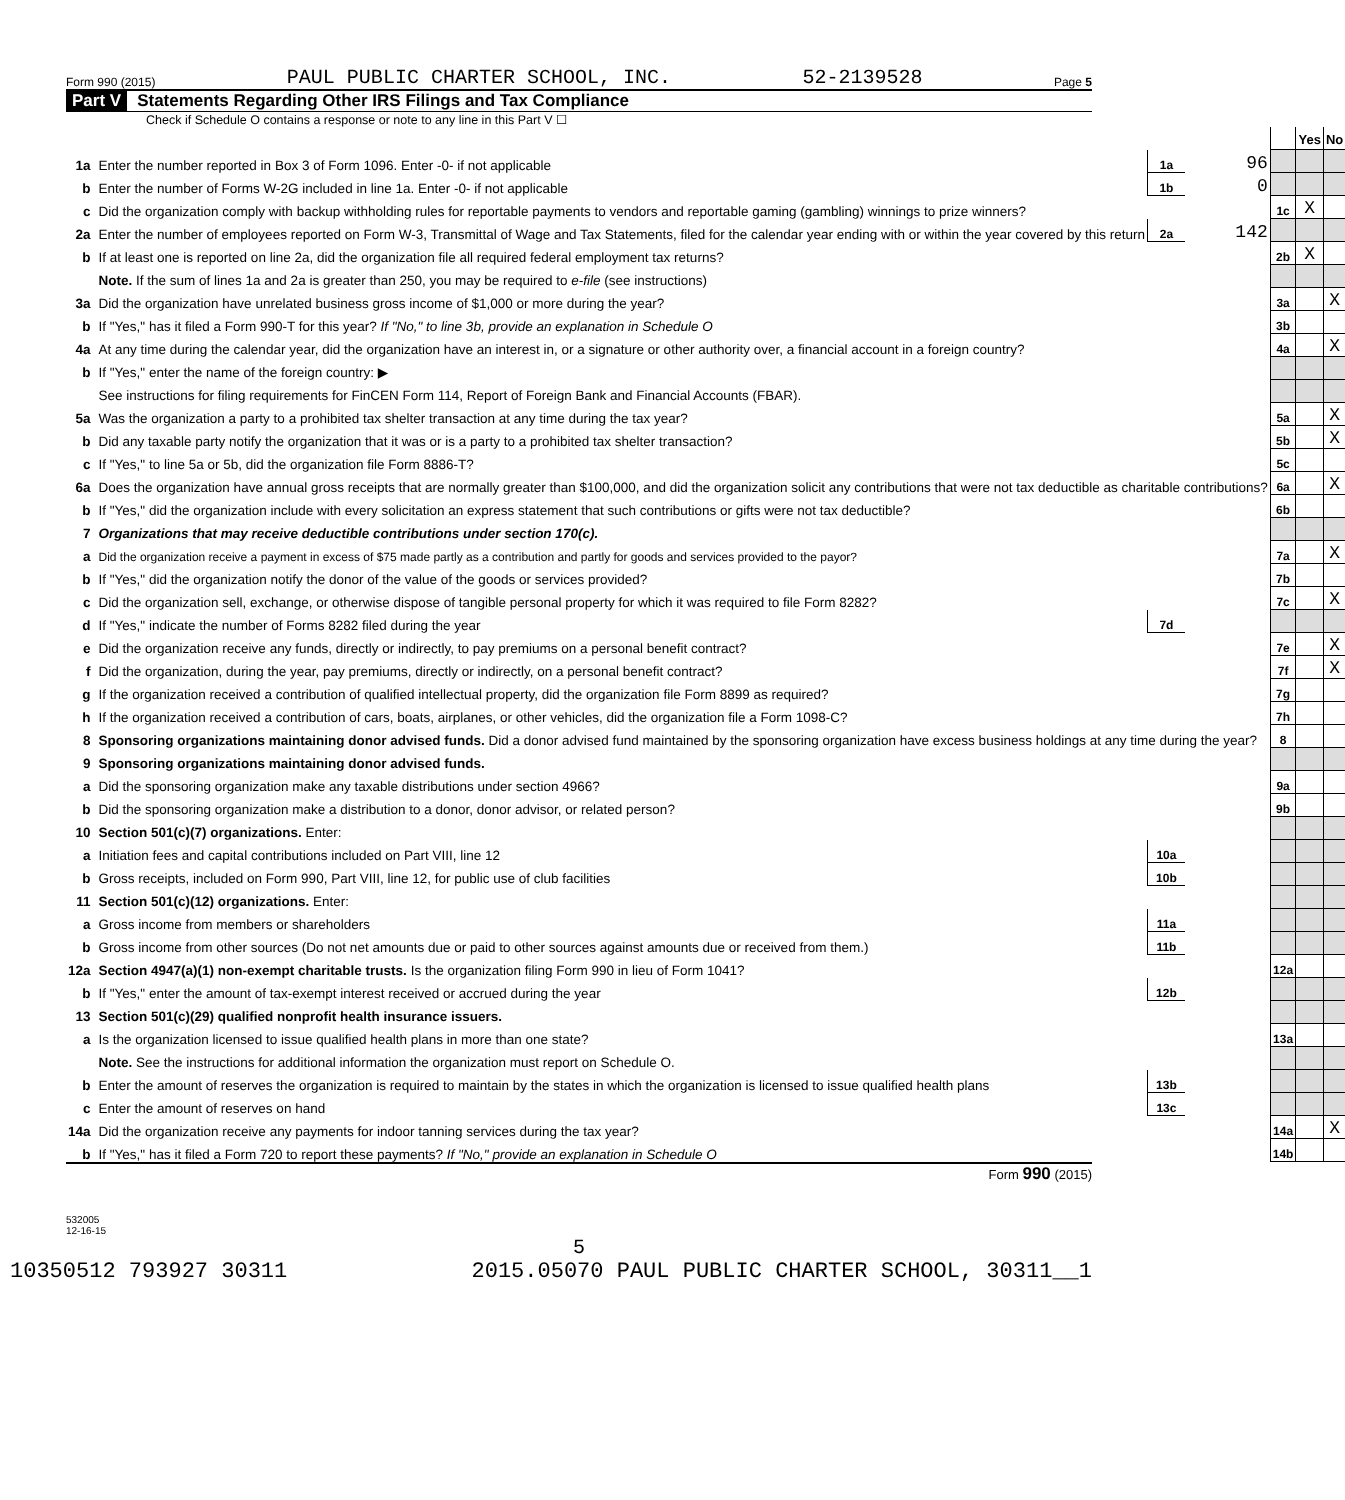Form 990 (2015) PAUL PUBLIC CHARTER SCHOOL, INC. 52-2139528 Page 5
Part V Statements Regarding Other IRS Filings and Tax Compliance
Check if Schedule O contains a response or note to any line in this Part V ☐
| | | | | | Yes | No |
| 1a | Enter the number reported in Box 3 of Form 1096. Enter -0- if not applicable | 1a | 96 | | | |
| b | Enter the number of Forms W-2G included in line 1a. Enter -0- if not applicable | 1b | 0 | | | |
| c | Did the organization comply with backup withholding rules for reportable payments to vendors and reportable gaming (gambling) winnings to prize winners? | | | 1c | X | |
| 2a | Enter the number of employees reported on Form W-3, Transmittal of Wage and Tax Statements, filed for the calendar year ending with or within the year covered by this return | 2a | 142 | | | |
| b | If at least one is reported on line 2a, did the organization file all required federal employment tax returns? | | | 2b | X | |
| | Note. If the sum of lines 1a and 2a is greater than 250, you may be required to e-file (see instructions) | | | | | |
| 3a | Did the organization have unrelated business gross income of $1,000 or more during the year? | | | 3a | | X |
| b | If "Yes," has it filed a Form 990-T for this year? If "No," to line 3b, provide an explanation in Schedule O | | | 3b | | |
| 4a | At any time during the calendar year, did the organization have an interest in, or a signature or other authority over, a financial account in a foreign country? | | | 4a | | X |
| b | If "Yes," enter the name of the foreign country: ▶ | | | | | |
| | See instructions for filing requirements for FinCEN Form 114, Report of Foreign Bank and Financial Accounts (FBAR). | | | | | |
| 5a | Was the organization a party to a prohibited tax shelter transaction at any time during the tax year? | | | 5a | | X |
| b | Did any taxable party notify the organization that it was or is a party to a prohibited tax shelter transaction? | | | 5b | | X |
| c | If "Yes," to line 5a or 5b, did the organization file Form 8886-T? | | | 5c | | |
| 6a | Does the organization have annual gross receipts that are normally greater than $100,000, and did the organization solicit any contributions that were not tax deductible as charitable contributions? | | | 6a | | X |
| b | If "Yes," did the organization include with every solicitation an express statement that such contributions or gifts were not tax deductible? | | | 6b | | |
| 7 | Organizations that may receive deductible contributions under section 170(c). | | | | | |
| a | Did the organization receive a payment in excess of $75 made partly as a contribution and partly for goods and services provided to the payor? | | | 7a | | X |
| b | If "Yes," did the organization notify the donor of the value of the goods or services provided? | | | 7b | | |
| c | Did the organization sell, exchange, or otherwise dispose of tangible personal property for which it was required to file Form 8282? | | | 7c | | X |
| d | If "Yes," indicate the number of Forms 8282 filed during the year | 7d | | | | |
| e | Did the organization receive any funds, directly or indirectly, to pay premiums on a personal benefit contract? | | | 7e | | X |
| f | Did the organization, during the year, pay premiums, directly or indirectly, on a personal benefit contract? | | | 7f | | X |
| g | If the organization received a contribution of qualified intellectual property, did the organization file Form 8899 as required? | | | 7g | | |
| h | If the organization received a contribution of cars, boats, airplanes, or other vehicles, did the organization file a Form 1098-C? | | | 7h | | |
| 8 | Sponsoring organizations maintaining donor advised funds. Did a donor advised fund maintained by the sponsoring organization have excess business holdings at any time during the year? | | | 8 | | |
| 9 | Sponsoring organizations maintaining donor advised funds. | | | | | |
| a | Did the sponsoring organization make any taxable distributions under section 4966? | | | 9a | | |
| b | Did the sponsoring organization make a distribution to a donor, donor advisor, or related person? | | | 9b | | |
| 10 | Section 501(c)(7) organizations. Enter: | | | | | |
| a | Initiation fees and capital contributions included on Part VIII, line 12 | 10a | | | | |
| b | Gross receipts, included on Form 990, Part VIII, line 12, for public use of club facilities | 10b | | | | |
| 11 | Section 501(c)(12) organizations. Enter: | | | | | |
| a | Gross income from members or shareholders | 11a | | | | |
| b | Gross income from other sources (Do not net amounts due or paid to other sources against amounts due or received from them.) | 11b | | | | |
| 12a | Section 4947(a)(1) non-exempt charitable trusts. Is the organization filing Form 990 in lieu of Form 1041? | | | 12a | | |
| b | If "Yes," enter the amount of tax-exempt interest received or accrued during the year | 12b | | | | |
| 13 | Section 501(c)(29) qualified nonprofit health insurance issuers. | | | | | |
| a | Is the organization licensed to issue qualified health plans in more than one state? | | | 13a | | |
| | Note. See the instructions for additional information the organization must report on Schedule O. | | | | | |
| b | Enter the amount of reserves the organization is required to maintain by the states in which the organization is licensed to issue qualified health plans | 13b | | | | |
| c | Enter the amount of reserves on hand | 13c | | | | |
| 14a | Did the organization receive any payments for indoor tanning services during the tax year? | | | 14a | | X |
| b | If "Yes," has it filed a Form 720 to report these payments? If "No," provide an explanation in Schedule O | | | 14b | | |
Form 990 (2015)
532005
12-16-15
5
10350512 793927 30311 2015.05070 PAUL PUBLIC CHARTER SCHOOL, 30311__1